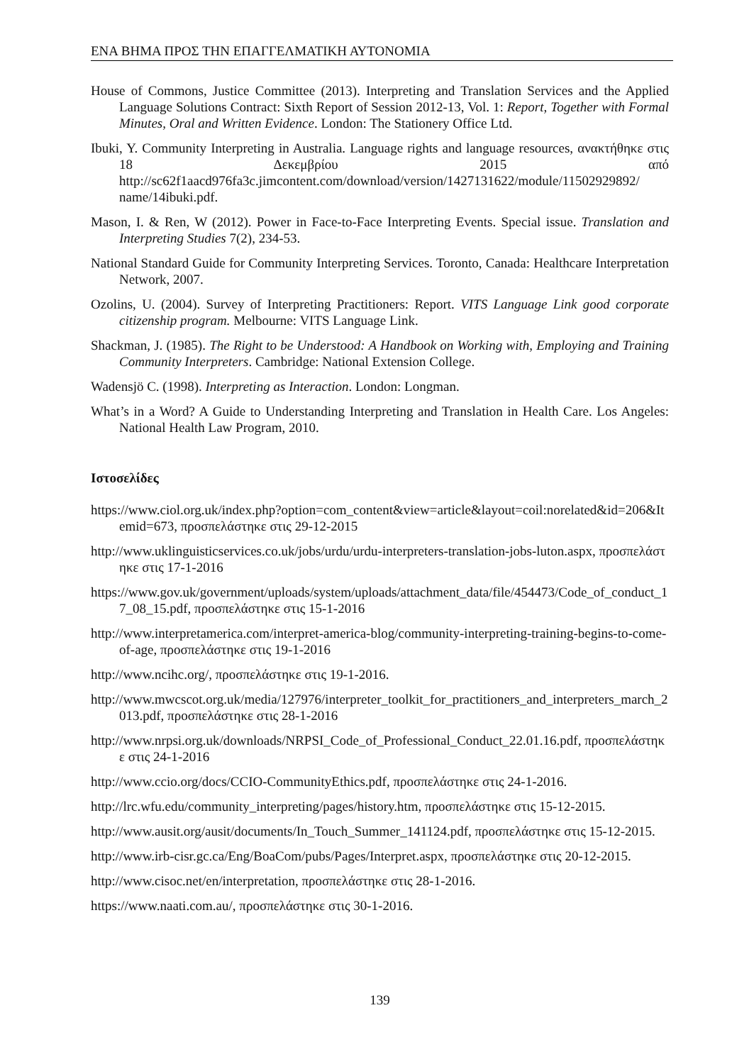ΕΝΑ ΒΗΜΑ ΠΡΟΣ ΤΗΝ ΕΠΑΓΓΕΛΜΑΤΙΚΗ ΑΥΤΟΝΟΜΙΑ
House of Commons, Justice Committee (2013). Interpreting and Translation Services and the Applied Language Solutions Contract: Sixth Report of Session 2012-13, Vol. 1: Report, Together with Formal Minutes, Oral and Written Evidence. London: The Stationery Office Ltd.
Ibuki, Y. Community Interpreting in Australia. Language rights and language resources, ανακτήθηκε στις 18 Δεκεμβρίου 2015 από http://sc62f1aacd976fa3c.jimcontent.com/download/version/1427131622/module/11502929892/ name/14ibuki.pdf.
Mason, I. & Ren, W (2012). Power in Face-to-Face Interpreting Events. Special issue. Translation and Interpreting Studies 7(2), 234-53.
National Standard Guide for Community Interpreting Services. Toronto, Canada: Healthcare Interpretation Network, 2007.
Ozolins, U. (2004). Survey of Interpreting Practitioners: Report. VITS Language Link good corporate citizenship program. Melbourne: VITS Language Link.
Shackman, J. (1985). The Right to be Understood: A Handbook on Working with, Employing and Training Community Interpreters. Cambridge: National Extension College.
Wadensjö C. (1998). Interpreting as Interaction. London: Longman.
What’s in a Word? A Guide to Understanding Interpreting and Translation in Health Care. Los Angeles: National Health Law Program, 2010.
Ιστοσελίδες
https://www.ciol.org.uk/index.php?option=com_content&view=article&layout=coil:norelated&id=206&Itemid=673, προσπελάστηκε στις 29-12-2015
http://www.uklinguisticservices.co.uk/jobs/urdu/urdu-interpreters-translation-jobs-luton.aspx, προσπελάστηκε στις 17-1-2016
https://www.gov.uk/government/uploads/system/uploads/attachment_data/file/454473/Code_of_conduct_17_08_15.pdf, προσπελάστηκε στις 15-1-2016
http://www.interpretamerica.com/interpret-america-blog/community-interpreting-training-begins-to-come-of-age, προσπελάστηκε στις 19-1-2016
http://www.ncihc.org/, προσπελάστηκε στις 19-1-2016.
http://www.mwcscot.org.uk/media/127976/interpreter_toolkit_for_practitioners_and_interpreters_march_2013.pdf, προσπελάστηκε στις 28-1-2016
http://www.nrpsi.org.uk/downloads/NRPSI_Code_of_Professional_Conduct_22.01.16.pdf, προσπελάστηκε στις 24-1-2016
http://www.ccio.org/docs/CCIO-CommunityEthics.pdf, προσπελάστηκε στις 24-1-2016.
http://lrc.wfu.edu/community_interpreting/pages/history.htm, προσπελάστηκε στις 15-12-2015.
http://www.ausit.org/ausit/documents/In_Touch_Summer_141124.pdf, προσπελάστηκε στις 15-12-2015.
http://www.irb-cisr.gc.ca/Eng/BoaCom/pubs/Pages/Interpret.aspx, προσπελάστηκε στις 20-12-2015.
http://www.cisoc.net/en/interpretation, προσπελάστηκε στις 28-1-2016.
https://www.naati.com.au/, προσπελάστηκε στις 30-1-2016.
139